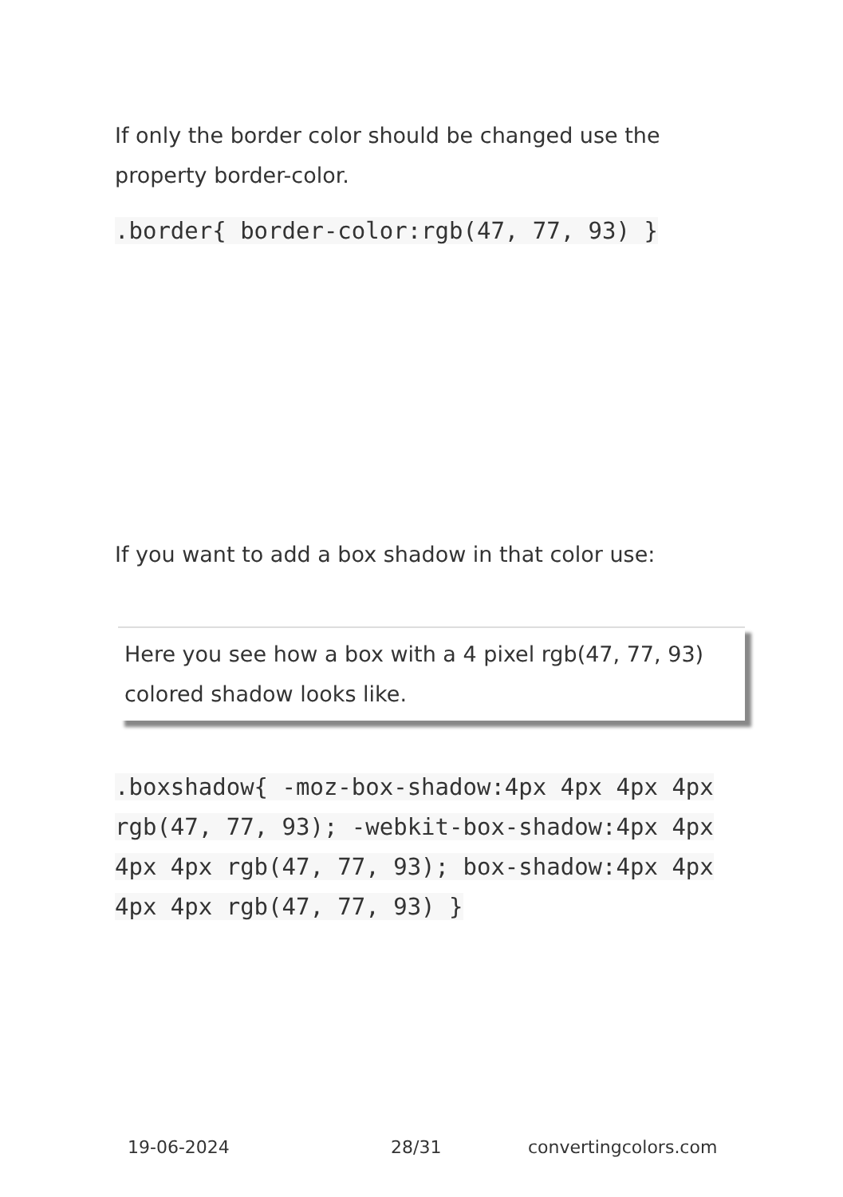If only the border color should be changed use the property border-color.
.border{ border-color:rgb(47, 77, 93) }
If you want to add a box shadow in that color use:
Here you see how a box with a 4 pixel rgb(47, 77, 93) colored shadow looks like.
.boxshadow{ -moz-box-shadow:4px 4px 4px 4px rgb(47, 77, 93); -webkit-box-shadow:4px 4px 4px 4px rgb(47, 77, 93); box-shadow:4px 4px 4px 4px rgb(47, 77, 93) }
19-06-2024 28/31 convertingcolors.com